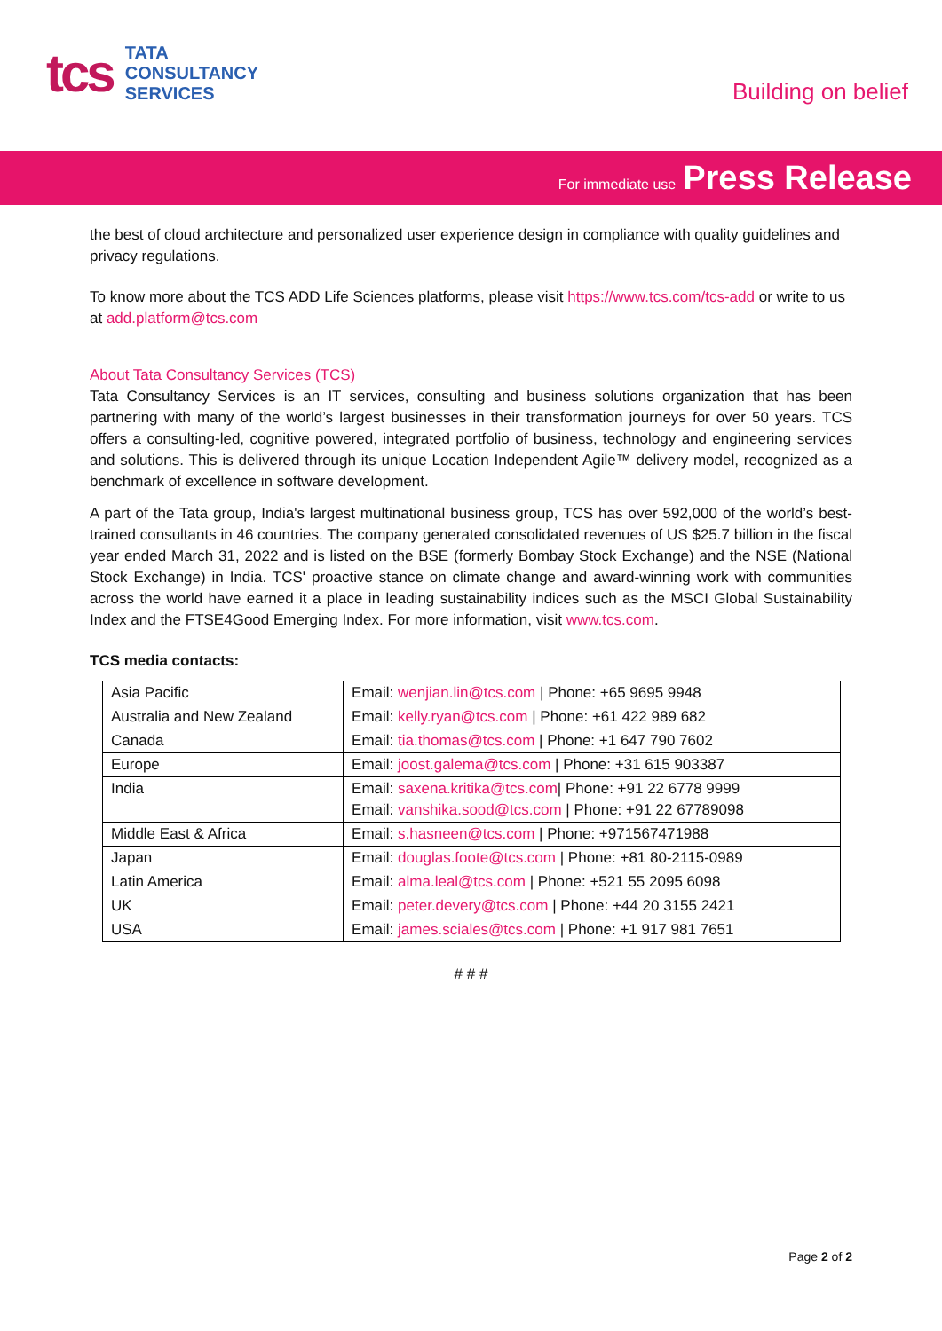tcs
TATA
CONSULTANCY
SERVICES
Building on belief
For immediate use Press Release
the best of cloud architecture and personalized user experience design in compliance with quality guidelines and privacy regulations.
To know more about the TCS ADD Life Sciences platforms, please visit https://www.tcs.com/tcs-add or write to us at add.platform@tcs.com
About Tata Consultancy Services (TCS)
Tata Consultancy Services is an IT services, consulting and business solutions organization that has been partnering with many of the world’s largest businesses in their transformation journeys for over 50 years. TCS offers a consulting-led, cognitive powered, integrated portfolio of business, technology and engineering services and solutions. This is delivered through its unique Location Independent Agile™ delivery model, recognized as a benchmark of excellence in software development.
A part of the Tata group, India's largest multinational business group, TCS has over 592,000 of the world’s best-trained consultants in 46 countries. The company generated consolidated revenues of US $25.7 billion in the fiscal year ended March 31, 2022 and is listed on the BSE (formerly Bombay Stock Exchange) and the NSE (National Stock Exchange) in India. TCS' proactive stance on climate change and award-winning work with communities across the world have earned it a place in leading sustainability indices such as the MSCI Global Sustainability Index and the FTSE4Good Emerging Index. For more information, visit www.tcs.com.
TCS media contacts:
| Asia Pacific | Email: wenjian.lin@tcs.com / Phone: +65 9695 9948 |
| Australia and New Zealand | Email: kelly.ryan@tcs.com / Phone: +61 422 989 682 |
| Canada | Email: tia.thomas@tcs.com / Phone: +1 647 790 7602 |
| Europe | Email: joost.galema@tcs.com / Phone: +31 615 903387 |
| India | Email: saxena.kritika@tcs.com / Phone: +91 22 6778 9999 Email: vanshika.sood@tcs.com / Phone: +91 22 67789098 |
| Middle East & Africa | Email: s.hasneen@tcs.com / Phone: +971567471988 |
| Japan | Email: douglas.foote@tcs.com / Phone: +81 80-2115-0989 |
| Latin America | Email: alma.leal@tcs.com / Phone: +521 55 2095 6098 |
| UK | Email: peter.devery@tcs.com / Phone: +44 20 3155 2421 |
| USA | Email: james.sciales@tcs.com / Phone: +1 917 981 7651 |
# # #
Page 2 of 2